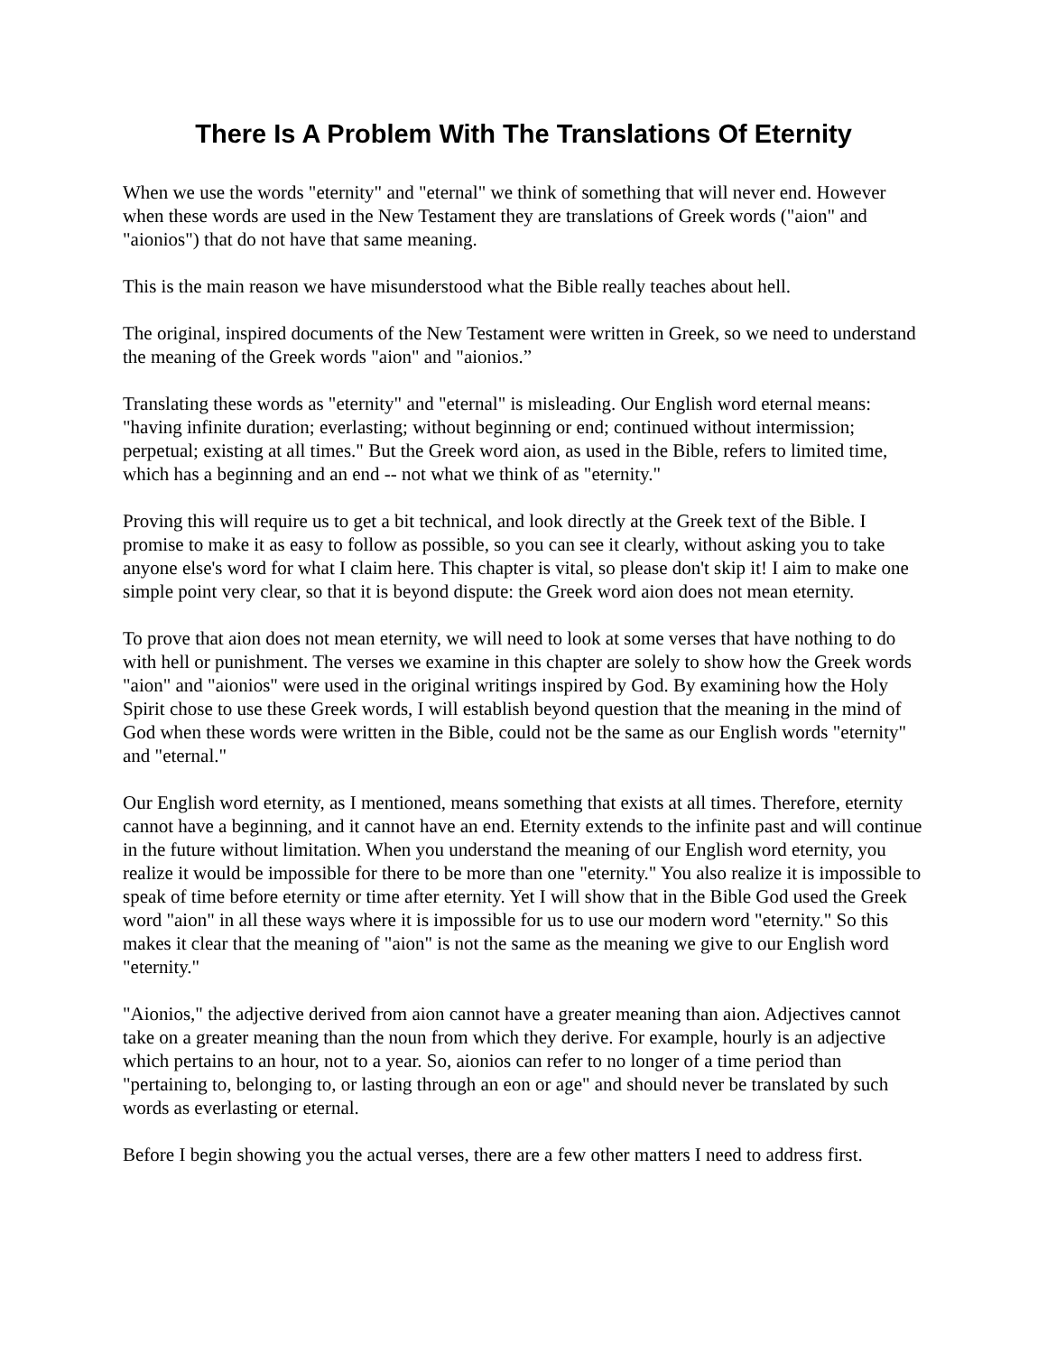There Is A Problem With The Translations Of Eternity
When we use the words "eternity" and "eternal" we think of something that will never end. However when these words are used in the New Testament they are translations of Greek words ("aion" and "aionios") that do not have that same meaning.
This is the main reason we have misunderstood what the Bible really teaches about hell.
The original, inspired documents of the New Testament were written in Greek, so we need to understand the meaning of the Greek words "aion" and "aionios.”
Translating these words as "eternity" and "eternal" is misleading. Our English word eternal means: "having infinite duration; everlasting; without beginning or end; continued without intermission; perpetual; existing at all times." But the Greek word aion, as used in the Bible, refers to limited time, which has a beginning and an end -- not what we think of as "eternity."
Proving this will require us to get a bit technical, and look directly at the Greek text of the Bible. I promise to make it as easy to follow as possible, so you can see it clearly, without asking you to take anyone else's word for what I claim here. This chapter is vital, so please don't skip it! I aim to make one simple point very clear, so that it is beyond dispute: the Greek word aion does not mean eternity.
To prove that aion does not mean eternity, we will need to look at some verses that have nothing to do with hell or punishment. The verses we examine in this chapter are solely to show how the Greek words "aion" and "aionios" were used in the original writings inspired by God. By examining how the Holy Spirit chose to use these Greek words, I will establish beyond question that the meaning in the mind of God when these words were written in the Bible, could not be the same as our English words "eternity" and "eternal."
Our English word eternity, as I mentioned, means something that exists at all times. Therefore, eternity cannot have a beginning, and it cannot have an end. Eternity extends to the infinite past and will continue in the future without limitation. When you understand the meaning of our English word eternity, you realize it would be impossible for there to be more than one "eternity." You also realize it is impossible to speak of time before eternity or time after eternity. Yet I will show that in the Bible God used the Greek word "aion" in all these ways where it is impossible for us to use our modern word "eternity." So this makes it clear that the meaning of "aion" is not the same as the meaning we give to our English word "eternity."
"Aionios," the adjective derived from aion cannot have a greater meaning than aion. Adjectives cannot take on a greater meaning than the noun from which they derive. For example, hourly is an adjective which pertains to an hour, not to a year. So, aionios can refer to no longer of a time period than "pertaining to, belonging to, or lasting through an eon or age" and should never be translated by such words as everlasting or eternal.
Before I begin showing you the actual verses, there are a few other matters I need to address first.